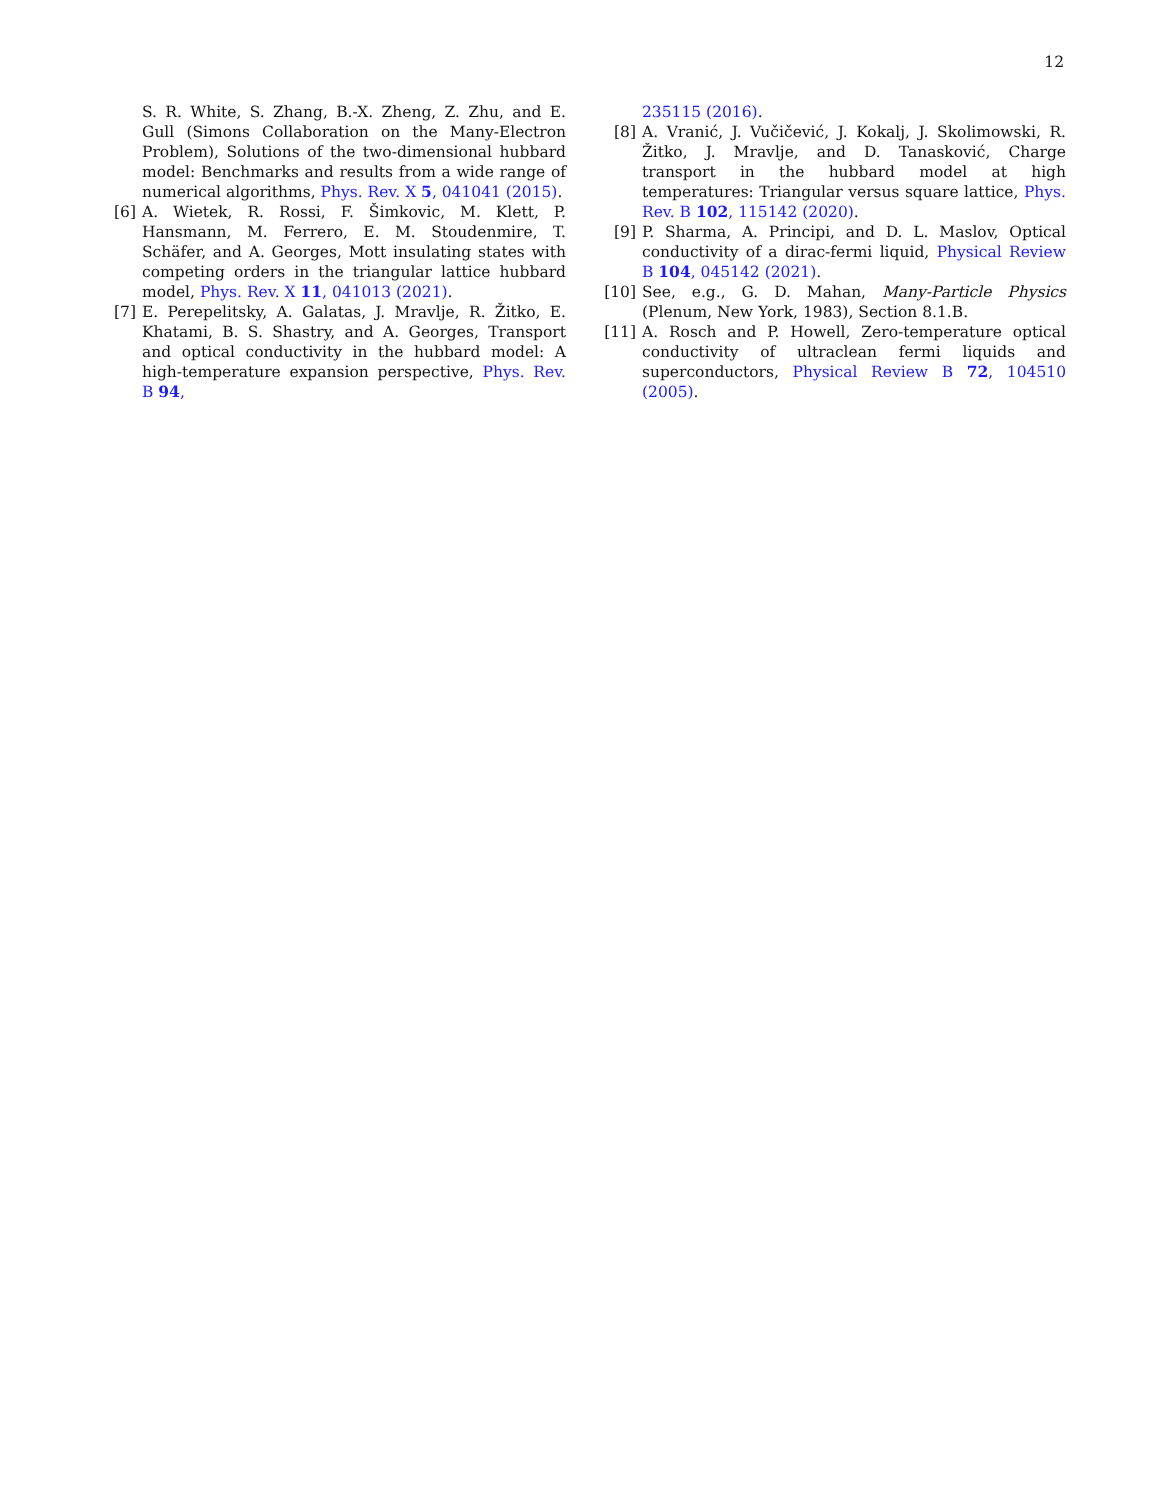12
S. R. White, S. Zhang, B.-X. Zheng, Z. Zhu, and E. Gull (Simons Collaboration on the Many-Electron Problem), Solutions of the two-dimensional hubbard model: Benchmarks and results from a wide range of numerical algorithms, Phys. Rev. X 5, 041041 (2015).
[6] A. Wietek, R. Rossi, F. Šimkovic, M. Klett, P. Hansmann, M. Ferrero, E. M. Stoudenmire, T. Schäfer, and A. Georges, Mott insulating states with competing orders in the triangular lattice hubbard model, Phys. Rev. X 11, 041013 (2021).
[7] E. Perepelitsky, A. Galatas, J. Mravlje, R. Žitko, E. Khatami, B. S. Shastry, and A. Georges, Transport and optical conductivity in the hubbard model: A high-temperature expansion perspective, Phys. Rev. B 94,
235115 (2016).
[8] A. Vranić, J. Vučičević, J. Kokalj, J. Skolimowski, R. Žitko, J. Mravlje, and D. Tanasković, Charge transport in the hubbard model at high temperatures: Triangular versus square lattice, Phys. Rev. B 102, 115142 (2020).
[9] P. Sharma, A. Principi, and D. L. Maslov, Optical conductivity of a dirac-fermi liquid, Physical Review B 104, 045142 (2021).
[10] See, e.g., G. D. Mahan, Many-Particle Physics (Plenum, New York, 1983), Section 8.1.B.
[11] A. Rosch and P. Howell, Zero-temperature optical conductivity of ultraclean fermi liquids and superconductors, Physical Review B 72, 104510 (2005).